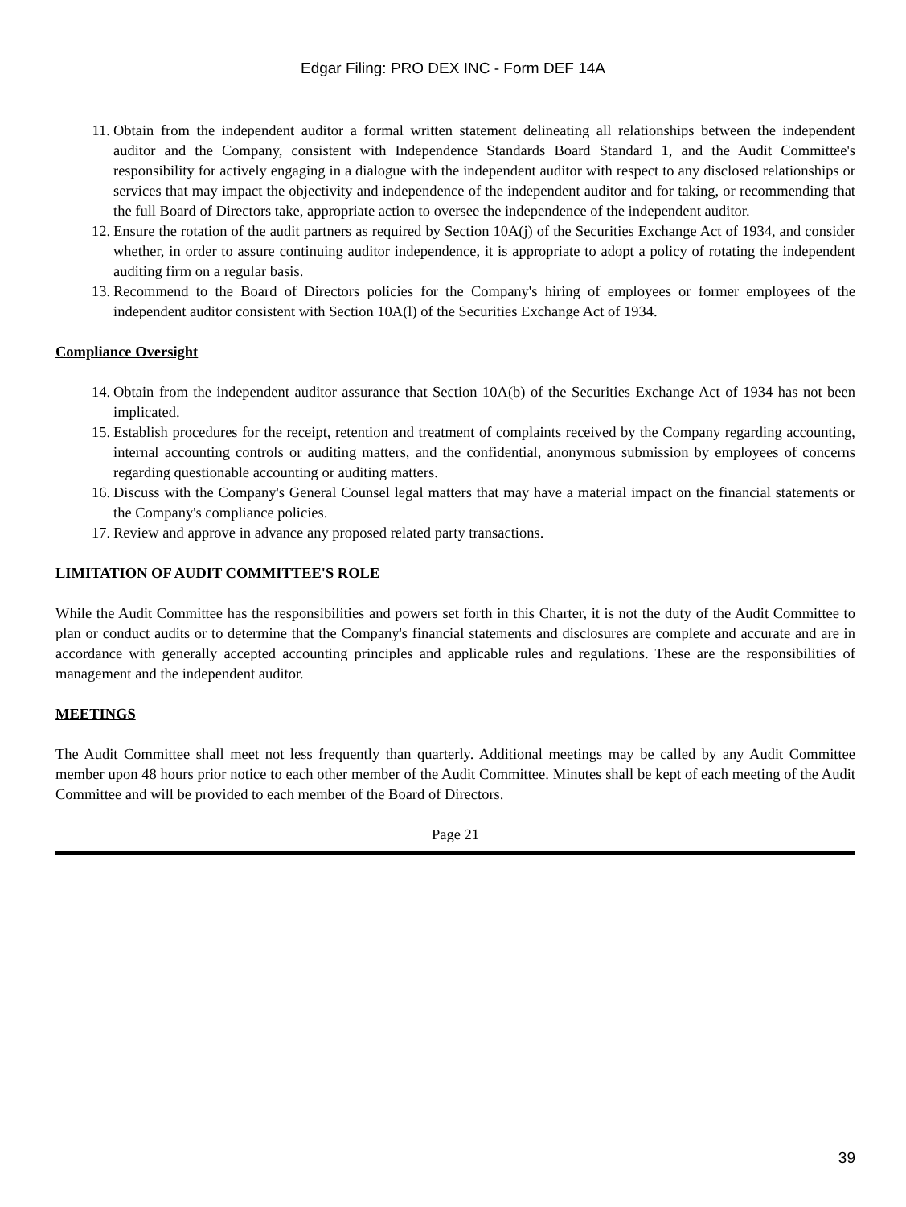Edgar Filing: PRO DEX INC - Form DEF 14A
11. Obtain from the independent auditor a formal written statement delineating all relationships between the independent auditor and the Company, consistent with Independence Standards Board Standard 1, and the Audit Committee's responsibility for actively engaging in a dialogue with the independent auditor with respect to any disclosed relationships or services that may impact the objectivity and independence of the independent auditor and for taking, or recommending that the full Board of Directors take, appropriate action to oversee the independence of the independent auditor.
12. Ensure the rotation of the audit partners as required by Section 10A(j) of the Securities Exchange Act of 1934, and consider whether, in order to assure continuing auditor independence, it is appropriate to adopt a policy of rotating the independent auditing firm on a regular basis.
13. Recommend to the Board of Directors policies for the Company's hiring of employees or former employees of the independent auditor consistent with Section 10A(l) of the Securities Exchange Act of 1934.
Compliance Oversight
14. Obtain from the independent auditor assurance that Section 10A(b) of the Securities Exchange Act of 1934 has not been implicated.
15. Establish procedures for the receipt, retention and treatment of complaints received by the Company regarding accounting, internal accounting controls or auditing matters, and the confidential, anonymous submission by employees of concerns regarding questionable accounting or auditing matters.
16. Discuss with the Company's General Counsel legal matters that may have a material impact on the financial statements or the Company's compliance policies.
17. Review and approve in advance any proposed related party transactions.
LIMITATION OF AUDIT COMMITTEE'S ROLE
While the Audit Committee has the responsibilities and powers set forth in this Charter, it is not the duty of the Audit Committee to plan or conduct audits or to determine that the Company's financial statements and disclosures are complete and accurate and are in accordance with generally accepted accounting principles and applicable rules and regulations. These are the responsibilities of management and the independent auditor.
MEETINGS
The Audit Committee shall meet not less frequently than quarterly. Additional meetings may be called by any Audit Committee member upon 48 hours prior notice to each other member of the Audit Committee. Minutes shall be kept of each meeting of the Audit Committee and will be provided to each member of the Board of Directors.
Page 21
39